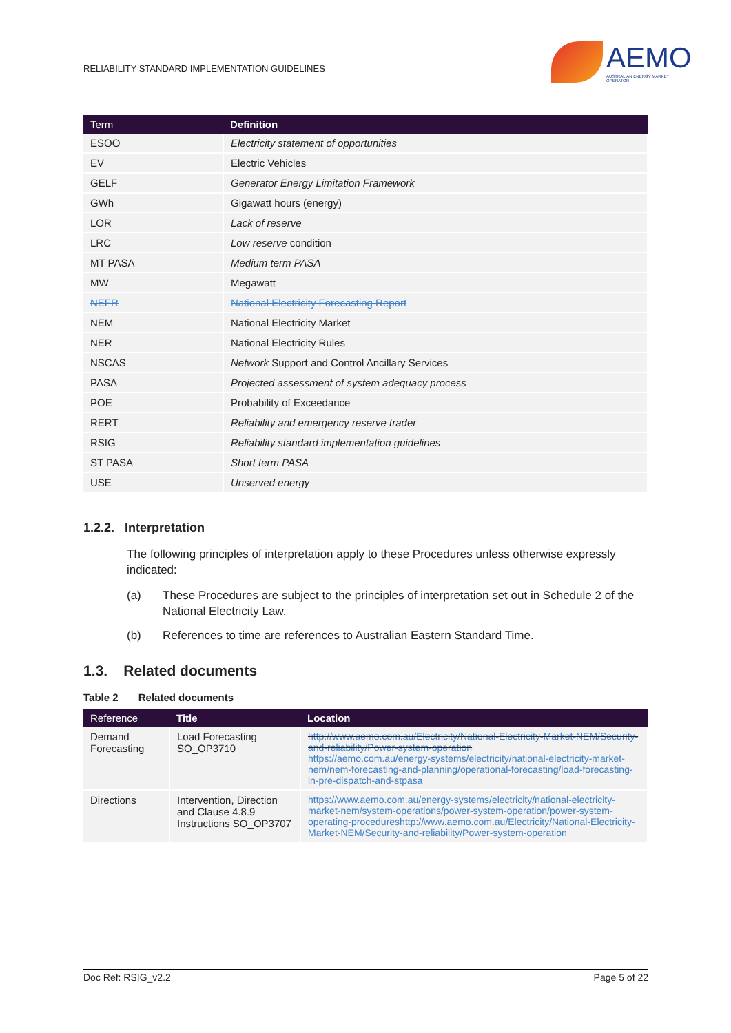RELIABILITY STANDARD IMPLEMENTATION GUIDELINES
AEMO
AUSTRALIAN ENERGY MARKET OPERATOR
| Term | Definition |
| --- | --- |
| ESOO | Electricity statement of opportunities |
| EV | Electric Vehicles |
| GELF | Generator Energy Limitation Framework |
| GWh | Gigawatt hours (energy) |
| LOR | Lack of reserve |
| LRC | Low reserve condition |
| MT PASA | Medium term PASA |
| MW | Megawatt |
| NEFR | National Electricity Forecasting Report |
| NEM | National Electricity Market |
| NER | National Electricity Rules |
| NSCAS | Network Support and Control Ancillary Services |
| PASA | Projected assessment of system adequacy process |
| POE | Probability of Exceedance |
| RERT | Reliability and emergency reserve trader |
| RSIG | Reliability standard implementation guidelines |
| ST PASA | Short term PASA |
| USE | Unserved energy |
1.2.2. Interpretation
The following principles of interpretation apply to these Procedures unless otherwise expressly indicated:
(a) These Procedures are subject to the principles of interpretation set out in Schedule 2 of the National Electricity Law.
(b) References to time are references to Australian Eastern Standard Time.
1.3. Related documents
Table 2 Related documents
| Reference | Title | Location |
| --- | --- | --- |
| Demand Forecasting | Load Forecasting SO_OP3710 | http://www.aemo.com.au/Electricity/National-Electricity-Market-NEM/Security-and-reliability/Power-system-operation https://aemo.com.au/energy-systems/electricity/national-electricity-market-nem/nem-forecasting-and-planning/operational-forecasting/load-forecasting-in-pre-dispatch-and-stpasa |
| Directions | Intervention, Direction and Clause 4.8.9 Instructions SO_OP3707 | https://www.aemo.com.au/energy-systems/electricity/national-electricity-market-nem/system-operations/power-system-operation/power-system-operating-procedures http://www.aemo.com.au/Electricity/National-Electricity-Market-NEM/Security-and-reliability/Power-system-operation |
Doc Ref: RSIG_v2.2 Page 5 of 22